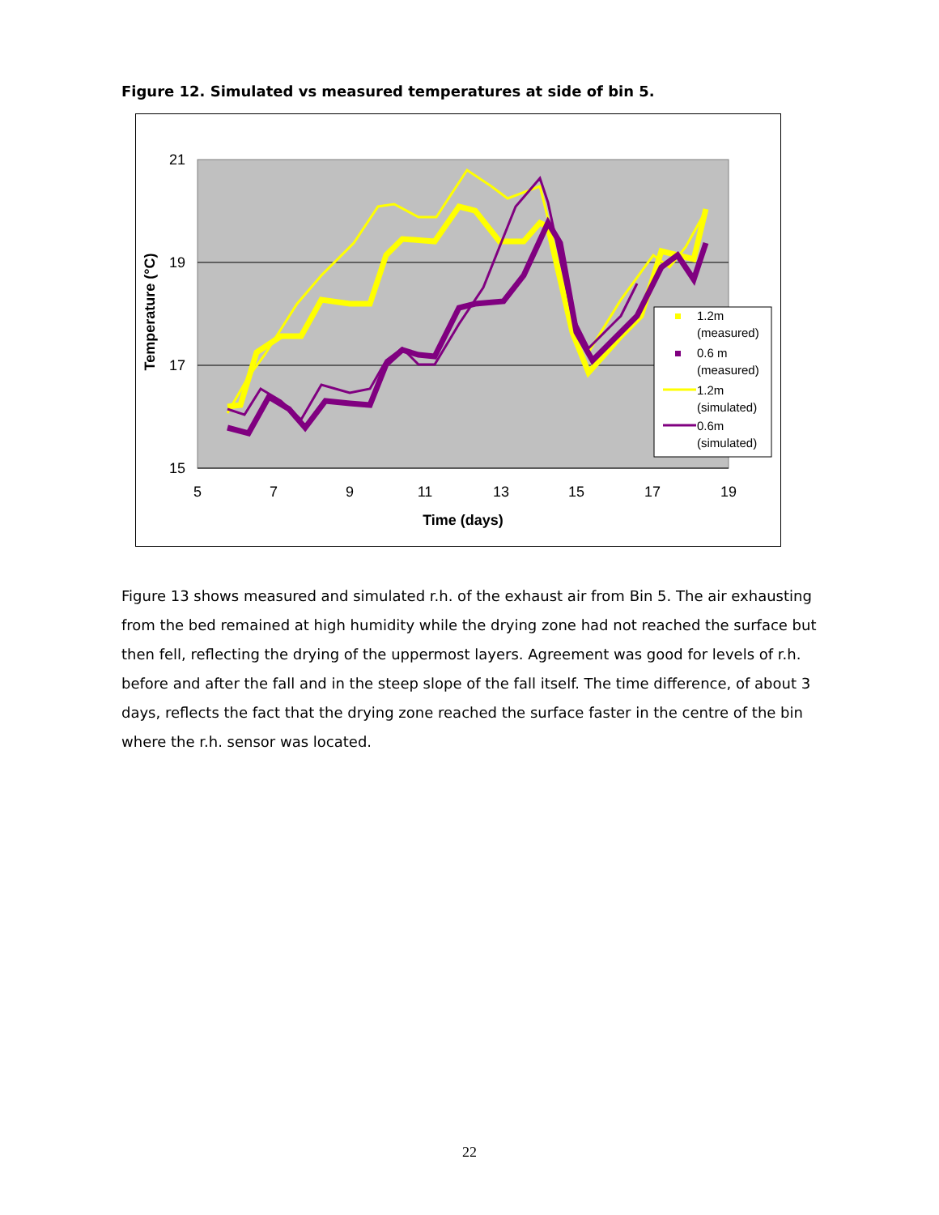Figure 12. Simulated vs measured temperatures at side of bin 5.
21
19
17
15
5
7
9
11
13
15
17
19
Time (days)
Temperature (°C)
1.2m
(measured)
0.6 m
(measured)
1.2m
(simulated)
0.6m
(simulated)
Figure 13 shows measured and simulated r.h. of the exhaust air from Bin 5. The air exhausting from the bed remained at high humidity while the drying zone had not reached the surface but then fell, reflecting the drying of the uppermost layers. Agreement was good for levels of r.h. before and after the fall and in the steep slope of the fall itself. The time difference, of about 3 days, reflects the fact that the drying zone reached the surface faster in the centre of the bin where the r.h. sensor was located.
22